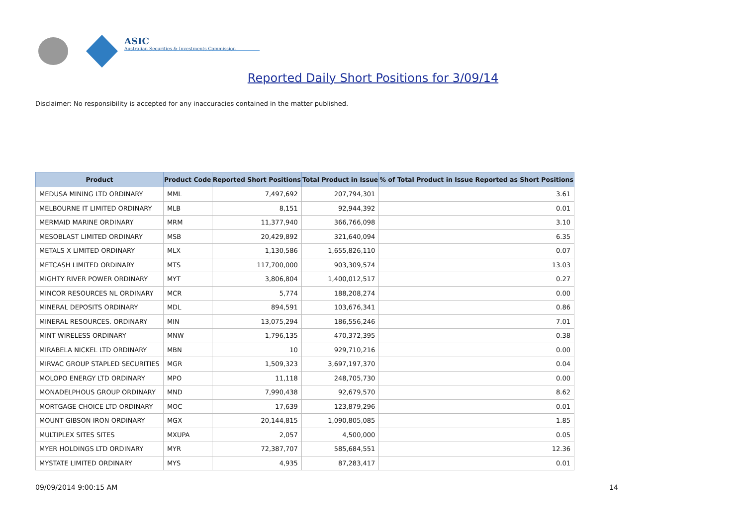ASIC
Australian Securities & Investments Commission
Reported Daily Short Positions for 3/09/14
Disclaimer: No responsibility is accepted for any inaccuracies contained in the matter published.
| Product | Product Code | Reported Short Positions | Total Product in Issue | % of Total Product in Issue Reported as Short Positions |
| --- | --- | --- | --- | --- |
| MEDUSA MINING LTD ORDINARY | MML | 7,497,692 | 207,794,301 | 3.61 |
| MELBOURNE IT LIMITED ORDINARY | MLB | 8,151 | 92,944,392 | 0.01 |
| MERMAID MARINE ORDINARY | MRM | 11,377,940 | 366,766,098 | 3.10 |
| MESOBLAST LIMITED ORDINARY | MSB | 20,429,892 | 321,640,094 | 6.35 |
| METALS X LIMITED ORDINARY | MLX | 1,130,586 | 1,655,826,110 | 0.07 |
| METCASH LIMITED ORDINARY | MTS | 117,700,000 | 903,309,574 | 13.03 |
| MIGHTY RIVER POWER ORDINARY | MYT | 3,806,804 | 1,400,012,517 | 0.27 |
| MINCOR RESOURCES NL ORDINARY | MCR | 5,774 | 188,208,274 | 0.00 |
| MINERAL DEPOSITS ORDINARY | MDL | 894,591 | 103,676,341 | 0.86 |
| MINERAL RESOURCES. ORDINARY | MIN | 13,075,294 | 186,556,246 | 7.01 |
| MINT WIRELESS ORDINARY | MNW | 1,796,135 | 470,372,395 | 0.38 |
| MIRABELA NICKEL LTD ORDINARY | MBN | 10 | 929,710,216 | 0.00 |
| MIRVAC GROUP STAPLED SECURITIES | MGR | 1,509,323 | 3,697,197,370 | 0.04 |
| MOLOPO ENERGY LTD ORDINARY | MPO | 11,118 | 248,705,730 | 0.00 |
| MONADELPHOUS GROUP ORDINARY | MND | 7,990,438 | 92,679,570 | 8.62 |
| MORTGAGE CHOICE LTD ORDINARY | MOC | 17,639 | 123,879,296 | 0.01 |
| MOUNT GIBSON IRON ORDINARY | MGX | 20,144,815 | 1,090,805,085 | 1.85 |
| MULTIPLEX SITES SITES | MXUPA | 2,057 | 4,500,000 | 0.05 |
| MYER HOLDINGS LTD ORDINARY | MYR | 72,387,707 | 585,684,551 | 12.36 |
| MYSTATE LIMITED ORDINARY | MYS | 4,935 | 87,283,417 | 0.01 |
09/09/2014 9:00:15 AM 14